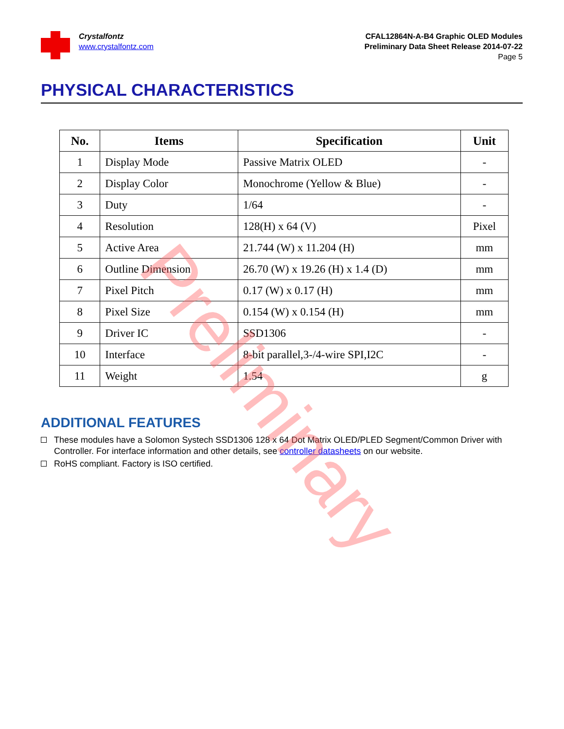Crystalfontz
www.crystalfontz.com
CFAL12864N-A-B4 Graphic OLED Modules
Preliminary Data Sheet Release 2014-07-22
Page 5
PHYSICAL CHARACTERISTICS
| No. | Items | Specification | Unit |
| --- | --- | --- | --- |
| 1 | Display Mode | Passive Matrix OLED | - |
| 2 | Display Color | Monochrome (Yellow & Blue) | - |
| 3 | Duty | 1/64 | - |
| 4 | Resolution | 128(H) x 64 (V) | Pixel |
| 5 | Active Area | 21.744 (W) x 11.204 (H) | mm |
| 6 | Outline Dimension | 26.70 (W) x 19.26 (H) x 1.4 (D) | mm |
| 7 | Pixel Pitch | 0.17 (W) x 0.17 (H) | mm |
| 8 | Pixel Size | 0.154 (W) x 0.154 (H) | mm |
| 9 | Driver IC | SSD1306 | - |
| 10 | Interface | 8-bit parallel,3-/4-wire SPI,I2C | - |
| 11 | Weight | 1.54 | g |
ADDITIONAL FEATURES
These modules have a Solomon Systech SSD1306 128 x 64 Dot Matrix OLED/PLED Segment/Common Driver with Controller. For interface information and other details, see controller datasheets on our website.
RoHS compliant. Factory is ISO certified.
Preliminary